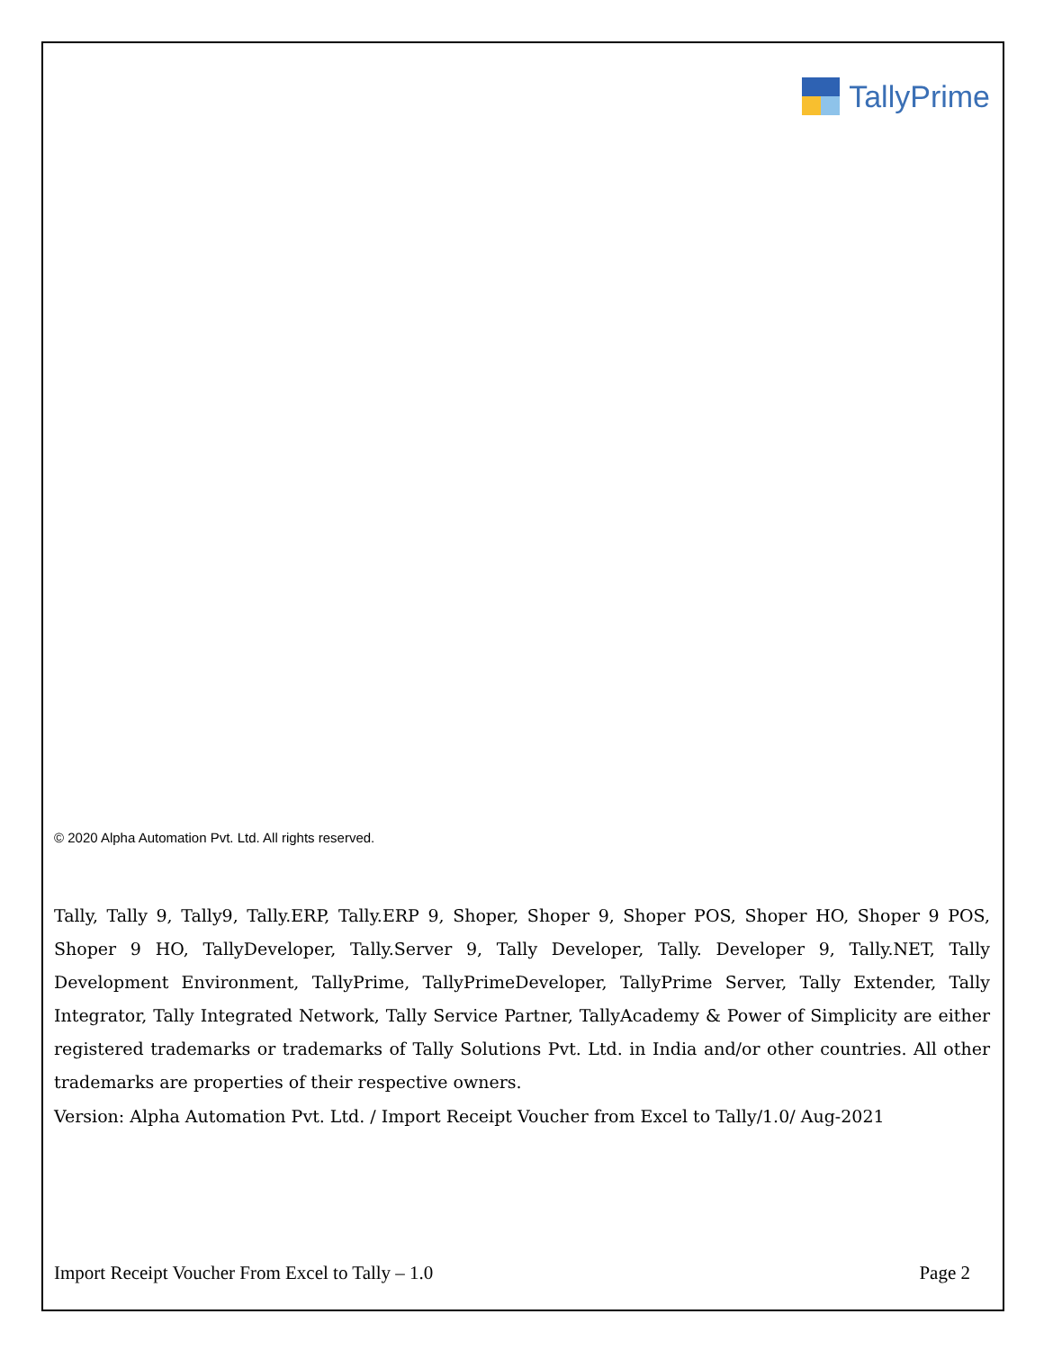TallyPrime
© 2020 Alpha Automation Pvt. Ltd. All rights reserved.
Tally, Tally 9, Tally9, Tally.ERP, Tally.ERP 9, Shoper, Shoper 9, Shoper POS, Shoper HO, Shoper 9 POS, Shoper 9 HO, TallyDeveloper, Tally.Server 9, Tally Developer, Tally. Developer 9, Tally.NET, Tally Development Environment, TallyPrime, TallyPrimeDeveloper, TallyPrime Server, Tally Extender, Tally Integrator, Tally Integrated Network, Tally Service Partner, TallyAcademy & Power of Simplicity are either registered trademarks or trademarks of Tally Solutions Pvt. Ltd. in India and/or other countries. All other trademarks are properties of their respective owners.
Version: Alpha Automation Pvt. Ltd. / Import Receipt Voucher from Excel to Tally/1.0/ Aug-2021
Import Receipt Voucher From Excel to Tally – 1.0 Page 2